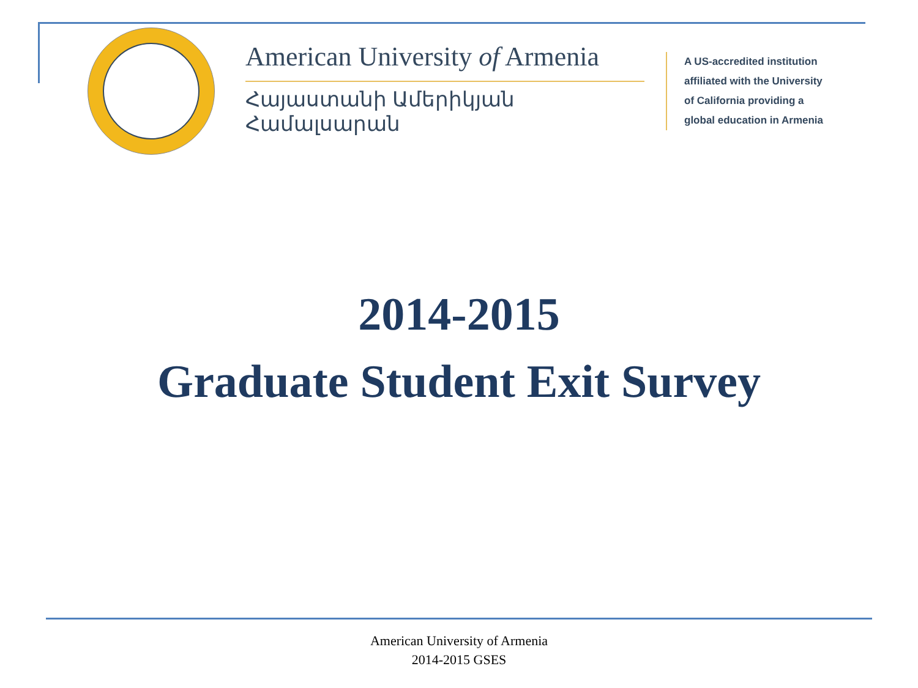American University of Armenia
Հայաստանի Ամերիկյան Համալսարան
A US-accredited institution
affiliated with the University
of California providing a
global education in Armenia
2014-2015
Graduate Student Exit Survey
American University of Armenia
2014-2015 GSES